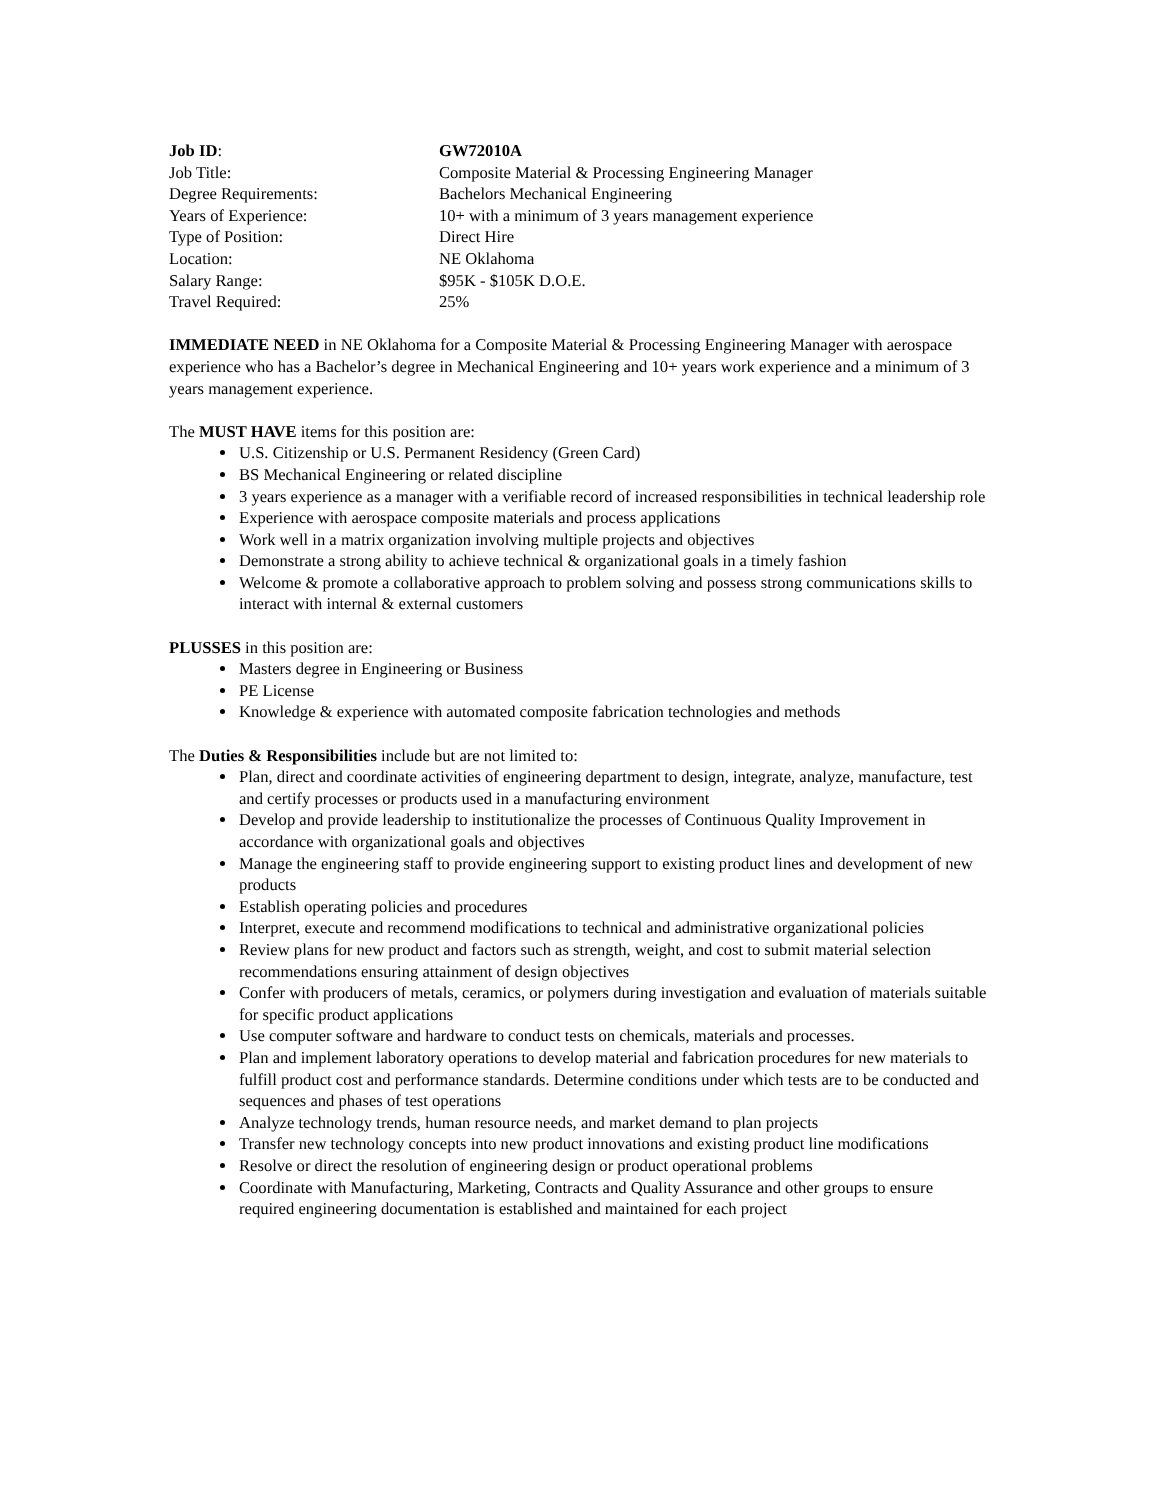Job ID: GW72010A
Job Title: Composite Material & Processing Engineering Manager
Degree Requirements: Bachelors Mechanical Engineering
Years of Experience: 10+ with a minimum of 3 years management experience
Type of Position: Direct Hire
Location: NE Oklahoma
Salary Range: $95K - $105K D.O.E.
Travel Required: 25%
IMMEDIATE NEED in NE Oklahoma for a Composite Material & Processing Engineering Manager with aerospace experience who has a Bachelor’s degree in Mechanical Engineering and 10+ years work experience and a minimum of 3 years management experience.
The MUST HAVE items for this position are:
U.S. Citizenship or U.S. Permanent Residency (Green Card)
BS Mechanical Engineering or related discipline
3 years experience as a manager with a verifiable record of increased responsibilities in technical leadership role
Experience with aerospace composite materials and process applications
Work well in a matrix organization involving multiple projects and objectives
Demonstrate a strong ability to achieve technical & organizational goals in a timely fashion
Welcome & promote a collaborative approach to problem solving and possess strong communications skills to interact with internal & external customers
PLUSSES in this position are:
Masters degree in Engineering or Business
PE License
Knowledge & experience with automated composite fabrication technologies and methods
The Duties & Responsibilities include but are not limited to:
Plan, direct and coordinate activities of engineering department to design, integrate, analyze, manufacture, test and certify processes or products used in a manufacturing environment
Develop and provide leadership to institutionalize the processes of Continuous Quality Improvement in accordance with organizational goals and objectives
Manage the engineering staff to provide engineering support to existing product lines and development of new products
Establish operating policies and procedures
Interpret, execute and recommend modifications to technical and administrative organizational policies
Review plans for new product and factors such as strength, weight, and cost to submit material selection recommendations ensuring attainment of design objectives
Confer with producers of metals, ceramics, or polymers during investigation and evaluation of materials suitable for specific product applications
Use computer software and hardware to conduct tests on chemicals, materials and processes.
Plan and implement laboratory operations to develop material and fabrication procedures for new materials to fulfill product cost and performance standards. Determine conditions under which tests are to be conducted and sequences and phases of test operations
Analyze technology trends, human resource needs, and market demand to plan projects
Transfer new technology concepts into new product innovations and existing product line modifications
Resolve or direct the resolution of engineering design or product operational problems
Coordinate with Manufacturing, Marketing, Contracts and Quality Assurance and other groups to ensure required engineering documentation is established and maintained for each project